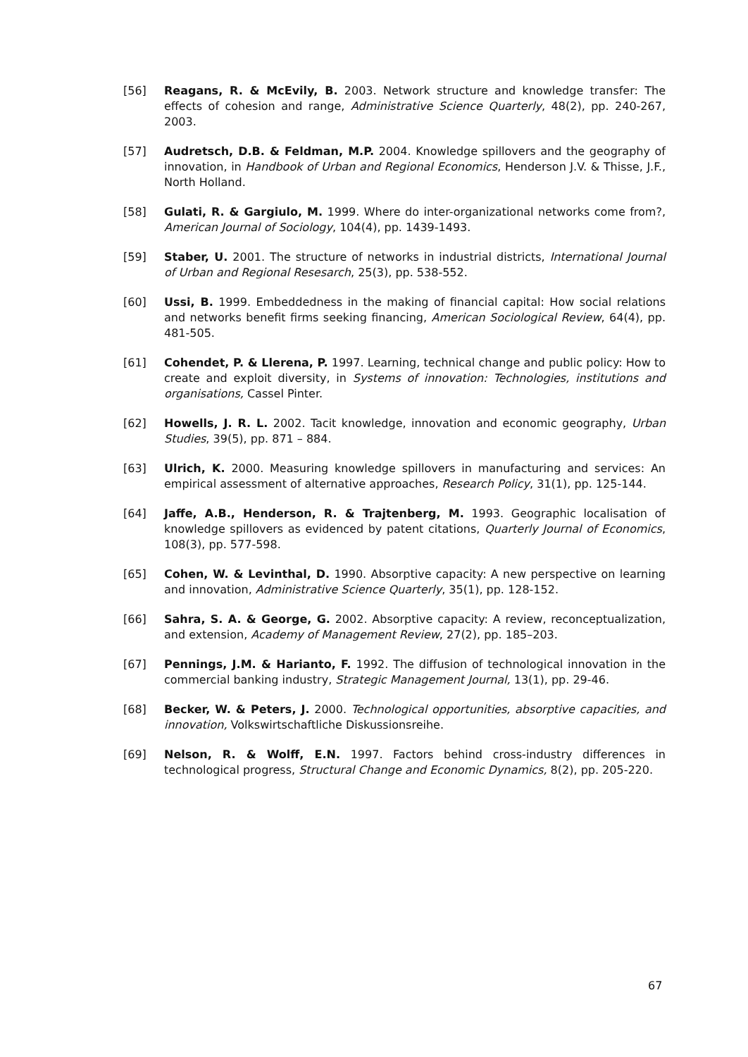[56] Reagans, R. & McEvily, B. 2003. Network structure and knowledge transfer: The effects of cohesion and range, Administrative Science Quarterly, 48(2), pp. 240-267, 2003.
[57] Audretsch, D.B. & Feldman, M.P. 2004. Knowledge spillovers and the geography of innovation, in Handbook of Urban and Regional Economics, Henderson J.V. & Thisse, J.F., North Holland.
[58] Gulati, R. & Gargiulo, M. 1999. Where do inter-organizational networks come from?, American Journal of Sociology, 104(4), pp. 1439-1493.
[59] Staber, U. 2001. The structure of networks in industrial districts, International Journal of Urban and Regional Resesarch, 25(3), pp. 538-552.
[60] Ussi, B. 1999. Embeddedness in the making of financial capital: How social relations and networks benefit firms seeking financing, American Sociological Review, 64(4), pp. 481-505.
[61] Cohendet, P. & Llerena, P. 1997. Learning, technical change and public policy: How to create and exploit diversity, in Systems of innovation: Technologies, institutions and organisations, Cassel Pinter.
[62] Howells, J. R. L. 2002. Tacit knowledge, innovation and economic geography, Urban Studies, 39(5), pp. 871 – 884.
[63] Ulrich, K. 2000. Measuring knowledge spillovers in manufacturing and services: An empirical assessment of alternative approaches, Research Policy, 31(1), pp. 125-144.
[64] Jaffe, A.B., Henderson, R. & Trajtenberg, M. 1993. Geographic localisation of knowledge spillovers as evidenced by patent citations, Quarterly Journal of Economics, 108(3), pp. 577-598.
[65] Cohen, W. & Levinthal, D. 1990. Absorptive capacity: A new perspective on learning and innovation, Administrative Science Quarterly, 35(1), pp. 128-152.
[66] Sahra, S. A. & George, G. 2002. Absorptive capacity: A review, reconceptualization, and extension, Academy of Management Review, 27(2), pp. 185–203.
[67] Pennings, J.M. & Harianto, F. 1992. The diffusion of technological innovation in the commercial banking industry, Strategic Management Journal, 13(1), pp. 29-46.
[68] Becker, W. & Peters, J. 2000. Technological opportunities, absorptive capacities, and innovation, Volkswirtschaftliche Diskussionsreihe.
[69] Nelson, R. & Wolff, E.N. 1997. Factors behind cross-industry differences in technological progress, Structural Change and Economic Dynamics, 8(2), pp. 205-220.
67